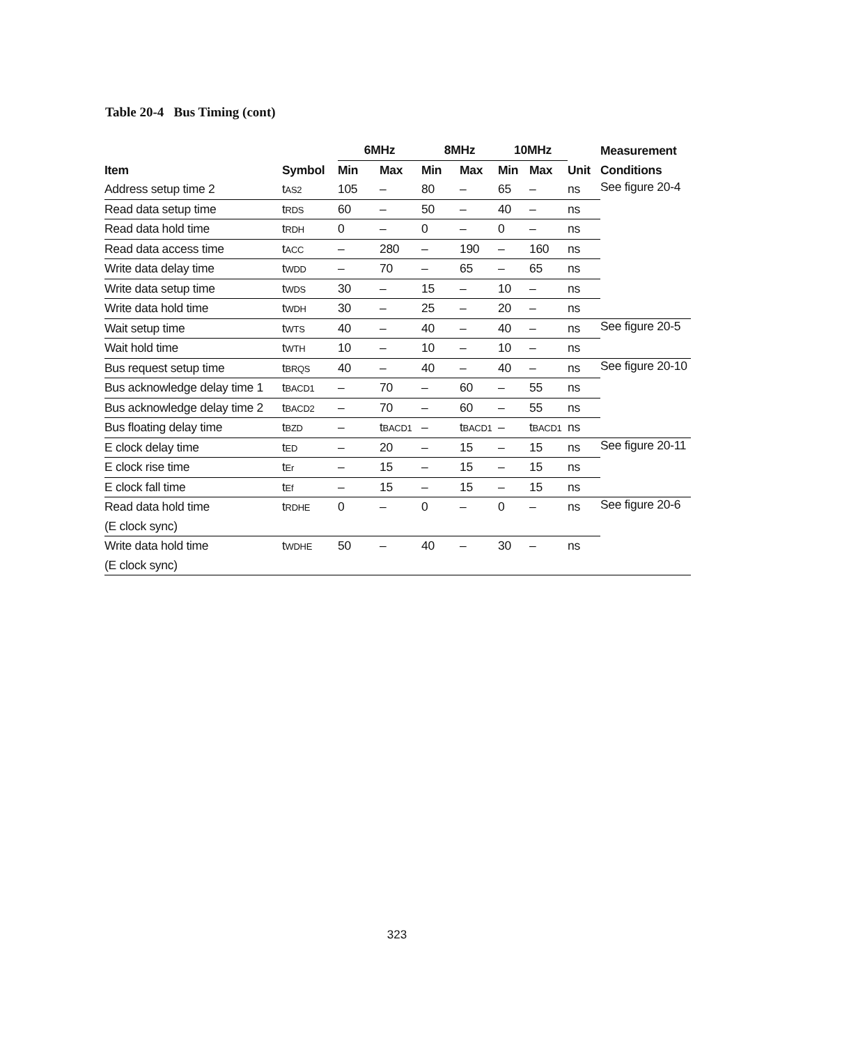Table 20-4 Bus Timing (cont)
| | | 6MHz | | 8MHz | | 10MHz | | | Measurement |
| --- | --- | --- | --- | --- | --- | --- | --- | --- | --- |
| Item | Symbol | Min | Max | Min | Max | Min | Max | Unit | Conditions |
| Address setup time 2 | t AS2 | 105 | – | 80 | – | 65 | – | ns | See figure 20-4 |
| Read data setup time | t RDS | 60 | – | 50 | – | 40 | – | ns | |
| Read data hold time | t RDH | 0 | – | 0 | – | 0 | – | ns | |
| Read data access time | t ACC | – | 280 | – | 190 | – | 160 | ns | |
| Write data delay time | t WDD | – | 70 | – | 65 | – | 65 | ns | |
| Write data setup time | t WDS | 30 | – | 15 | – | 10 | – | ns | |
| Write data hold time | t WDH | 30 | – | 25 | – | 20 | – | ns | |
| Wait setup time | t WTS | 40 | – | 40 | – | 40 | – | ns | See figure 20-5 |
| Wait hold time | t WTH | 10 | – | 10 | – | 10 | – | ns | |
| Bus request setup time | t BRQS | 40 | – | 40 | – | 40 | – | ns | See figure 20-10 |
| Bus acknowledge delay time 1 | t BACD1 | – | 70 | – | 60 | – | 55 | ns | |
| Bus acknowledge delay time 2 | t BACD2 | – | 70 | – | 60 | – | 55 | ns | |
| Bus floating delay time | t BZD | – | t BACD1 | – | t BACD1 | – | t BACD1 | ns | |
| E clock delay time | t ED | – | 20 | – | 15 | – | 15 | ns | See figure 20-11 |
| E clock rise time | t Er | – | 15 | – | 15 | – | 15 | ns | |
| E clock fall time | t Ef | – | 15 | – | 15 | – | 15 | ns | |
| Read data hold time | t RDHE | 0 | – | 0 | – | 0 | – | ns | See figure 20-6 |
| (E clock sync) | | | | | | | | | |
| Write data hold time | t WDHE | 50 | – | 40 | – | 30 | – | ns | |
| (E clock sync) | | | | | | | | | |
323